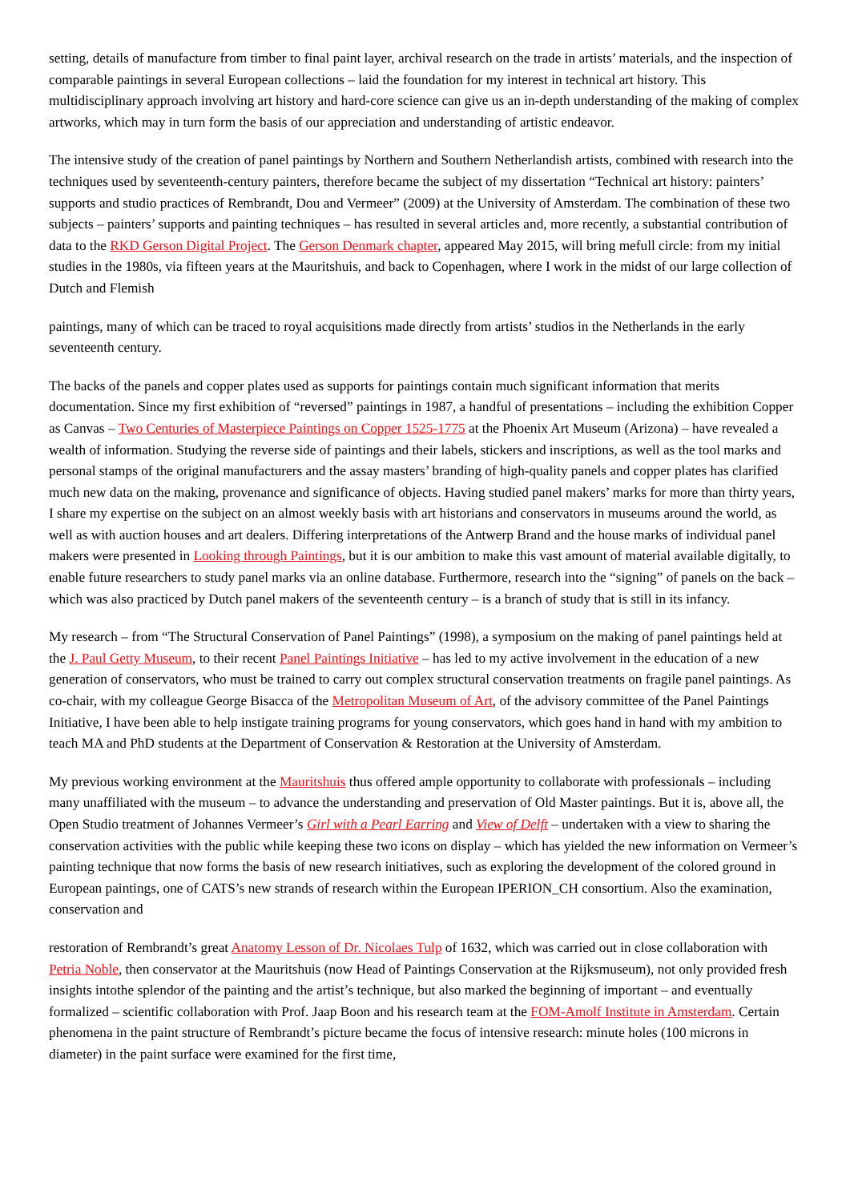setting, details of manufacture from timber to final paint layer, archival research on the trade in artists’ materials, and the inspection of comparable paintings in several European collections – laid the foundation for my interest in technical art history. This multidisciplinary approach involving art history and hard-core science can give us an in-depth understanding of the making of complex artworks, which may in turn form the basis of our appreciation and understanding of artistic endeavor.
The intensive study of the creation of panel paintings by Northern and Southern Netherlandish artists, combined with research into the techniques used by seventeenth-century painters, therefore became the subject of my dissertation “Technical art history: painters’ supports and studio practices of Rembrandt, Dou and Vermeer” (2009) at the University of Amsterdam. The combination of these two subjects – painters’ supports and painting techniques – has resulted in several articles and, more recently, a substantial contribution of data to the RKD Gerson Digital Project. The Gerson Denmark chapter, appeared May 2015, will bring mefull circle: from my initial studies in the 1980s, via fifteen years at the Mauritshuis, and back to Copenhagen, where I work in the midst of our large collection of Dutch and Flemish
paintings, many of which can be traced to royal acquisitions made directly from artists’ studios in the Netherlands in the early seventeenth century.
The backs of the panels and copper plates used as supports for paintings contain much significant information that merits documentation. Since my first exhibition of “reversed” paintings in 1987, a handful of presentations – including the exhibition Copper as Canvas – Two Centuries of Masterpiece Paintings on Copper 1525-1775 at the Phoenix Art Museum (Arizona) – have revealed a wealth of information. Studying the reverse side of paintings and their labels, stickers and inscriptions, as well as the tool marks and personal stamps of the original manufacturers and the assay masters’ branding of high-quality panels and copper plates has clarified much new data on the making, provenance and significance of objects. Having studied panel makers’ marks for more than thirty years, I share my expertise on the subject on an almost weekly basis with art historians and conservators in museums around the world, as well as with auction houses and art dealers. Differing interpretations of the Antwerp Brand and the house marks of individual panel makers were presented in Looking through Paintings, but it is our ambition to make this vast amount of material available digitally, to enable future researchers to study panel marks via an online database. Furthermore, research into the “signing” of panels on the back – which was also practiced by Dutch panel makers of the seventeenth century – is a branch of study that is still in its infancy.
My research – from “The Structural Conservation of Panel Paintings” (1998), a symposium on the making of panel paintings held at the J. Paul Getty Museum, to their recent Panel Paintings Initiative – has led to my active involvement in the education of a new generation of conservators, who must be trained to carry out complex structural conservation treatments on fragile panel paintings. As co-chair, with my colleague George Bisacca of the Metropolitan Museum of Art, of the advisory committee of the Panel Paintings Initiative, I have been able to help instigate training programs for young conservators, which goes hand in hand with my ambition to teach MA and PhD students at the Department of Conservation & Restoration at the University of Amsterdam.
My previous working environment at the Mauritshuis thus offered ample opportunity to collaborate with professionals – including many unaffiliated with the museum – to advance the understanding and preservation of Old Master paintings. But it is, above all, the Open Studio treatment of Johannes Vermeer’s Girl with a Pearl Earring and View of Delft – undertaken with a view to sharing the conservation activities with the public while keeping these two icons on display – which has yielded the new information on Vermeer’s painting technique that now forms the basis of new research initiatives, such as exploring the development of the colored ground in European paintings, one of CATS’s new strands of research within the European IPERION_CH consortium. Also the examination, conservation and
restoration of Rembrandt’s great Anatomy Lesson of Dr. Nicolaes Tulp of 1632, which was carried out in close collaboration with Petria Noble, then conservator at the Mauritshuis (now Head of Paintings Conservation at the Rijksmuseum), not only provided fresh insights intothe splendor of the painting and the artist’s technique, but also marked the beginning of important – and eventually formalized – scientific collaboration with Prof. Jaap Boon and his research team at the FOM-Amolf Institute in Amsterdam. Certain phenomena in the paint structure of Rembrandt’s picture became the focus of intensive research: minute holes (100 microns in diameter) in the paint surface were examined for the first time,